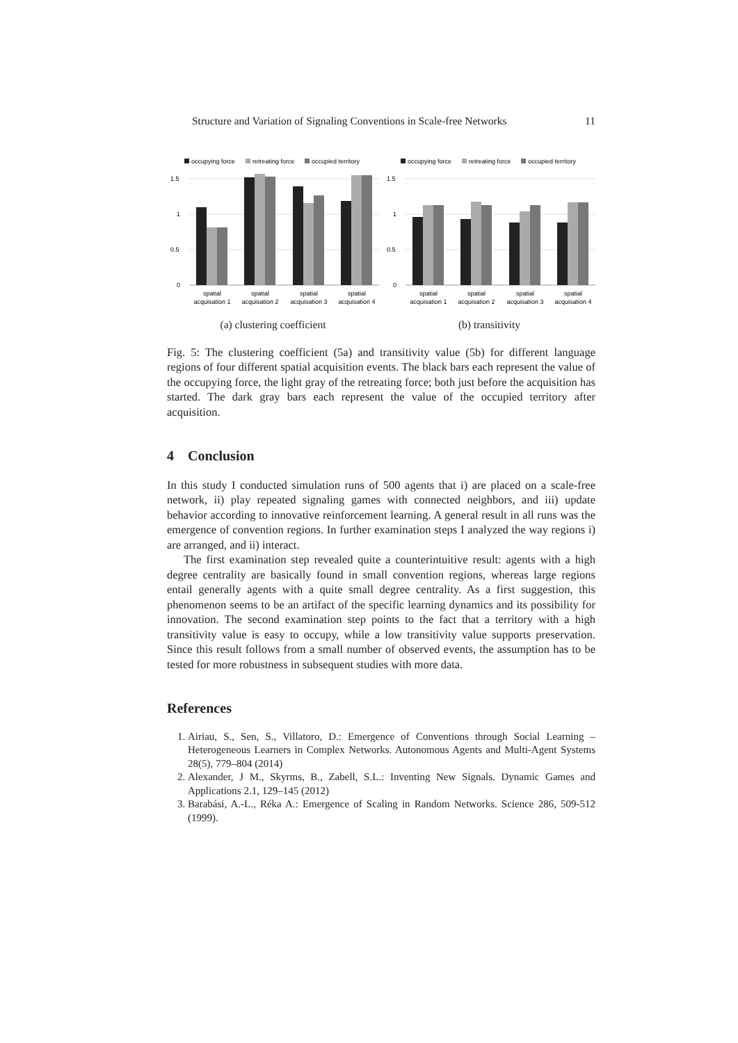Structure and Variation of Signaling Conventions in Scale-free Networks 11
occupying force
retreating force
occupied territory
1.5
1
0.5
0
spatial
acquisation 1
spatial
acquisation 2
spatial
acquisation 3
spatial
acquisation 4
(a) clustering coefficient
occupying force
retreating force
occupied territory
1.5
1
0.5
0
spatial
acquisation 1
spatial
acquisation 2
spatial
acquisation 3
spatial
acquisation 4
(b) transitivity
Fig. 5: The clustering coefficient (5a) and transitivity value (5b) for different language regions of four different spatial acquisition events. The black bars each represent the value of the occupying force, the light gray of the retreating force; both just before the acquisition has started. The dark gray bars each represent the value of the occupied territory after acquisition.
4 Conclusion
In this study I conducted simulation runs of 500 agents that i) are placed on a scale-free network, ii) play repeated signaling games with connected neighbors, and iii) update behavior according to innovative reinforcement learning. A general result in all runs was the emergence of convention regions. In further examination steps I analyzed the way regions i) are arranged, and ii) interact.
The first examination step revealed quite a counterintuitive result: agents with a high degree centrality are basically found in small convention regions, whereas large regions entail generally agents with a quite small degree centrality. As a first suggestion, this phenomenon seems to be an artifact of the specific learning dynamics and its possibility for innovation. The second examination step points to the fact that a territory with a high transitivity value is easy to occupy, while a low transitivity value supports preservation. Since this result follows from a small number of observed events, the assumption has to be tested for more robustness in subsequent studies with more data.
References
1. Airiau, S., Sen, S., Villatoro, D.: Emergence of Conventions through Social Learning – Heterogeneous Learners in Complex Networks. Autonomous Agents and Multi-Agent Systems 28(5), 779–804 (2014)
2. Alexander, J M., Skyrms, B., Zabell, S.L.: Inventing New Signals. Dynamic Games and Applications 2.1, 129–145 (2012)
3. Barabási, A.-L., Réka A.: Emergence of Scaling in Random Networks. Science 286, 509-512 (1999).